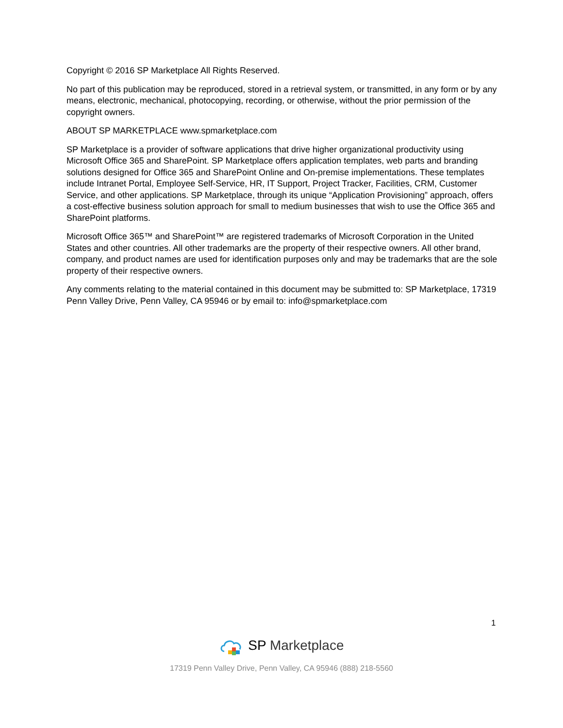Copyright © 2016 SP Marketplace All Rights Reserved.
No part of this publication may be reproduced, stored in a retrieval system, or transmitted, in any form or by any means, electronic, mechanical, photocopying, recording, or otherwise, without the prior permission of the copyright owners.
ABOUT SP MARKETPLACE www.spmarketplace.com
SP Marketplace is a provider of software applications that drive higher organizational productivity using Microsoft Office 365 and SharePoint. SP Marketplace offers application templates, web parts and branding solutions designed for Office 365 and SharePoint Online and On-premise implementations. These templates include Intranet Portal, Employee Self-Service, HR, IT Support, Project Tracker, Facilities, CRM, Customer Service, and other applications. SP Marketplace, through its unique “Application Provisioning” approach, offers a cost-effective business solution approach for small to medium businesses that wish to use the Office 365 and SharePoint platforms.
Microsoft Office 365™ and SharePoint™ are registered trademarks of Microsoft Corporation in the United States and other countries. All other trademarks are the property of their respective owners. All other brand, company, and product names are used for identification purposes only and may be trademarks that are the sole property of their respective owners.
Any comments relating to the material contained in this document may be submitted to: SP Marketplace, 17319 Penn Valley Drive, Penn Valley, CA 95946 or by email to: info@spmarketplace.com
1
SP Marketplace
17319 Penn Valley Drive, Penn Valley, CA 95946 (888) 218-5560